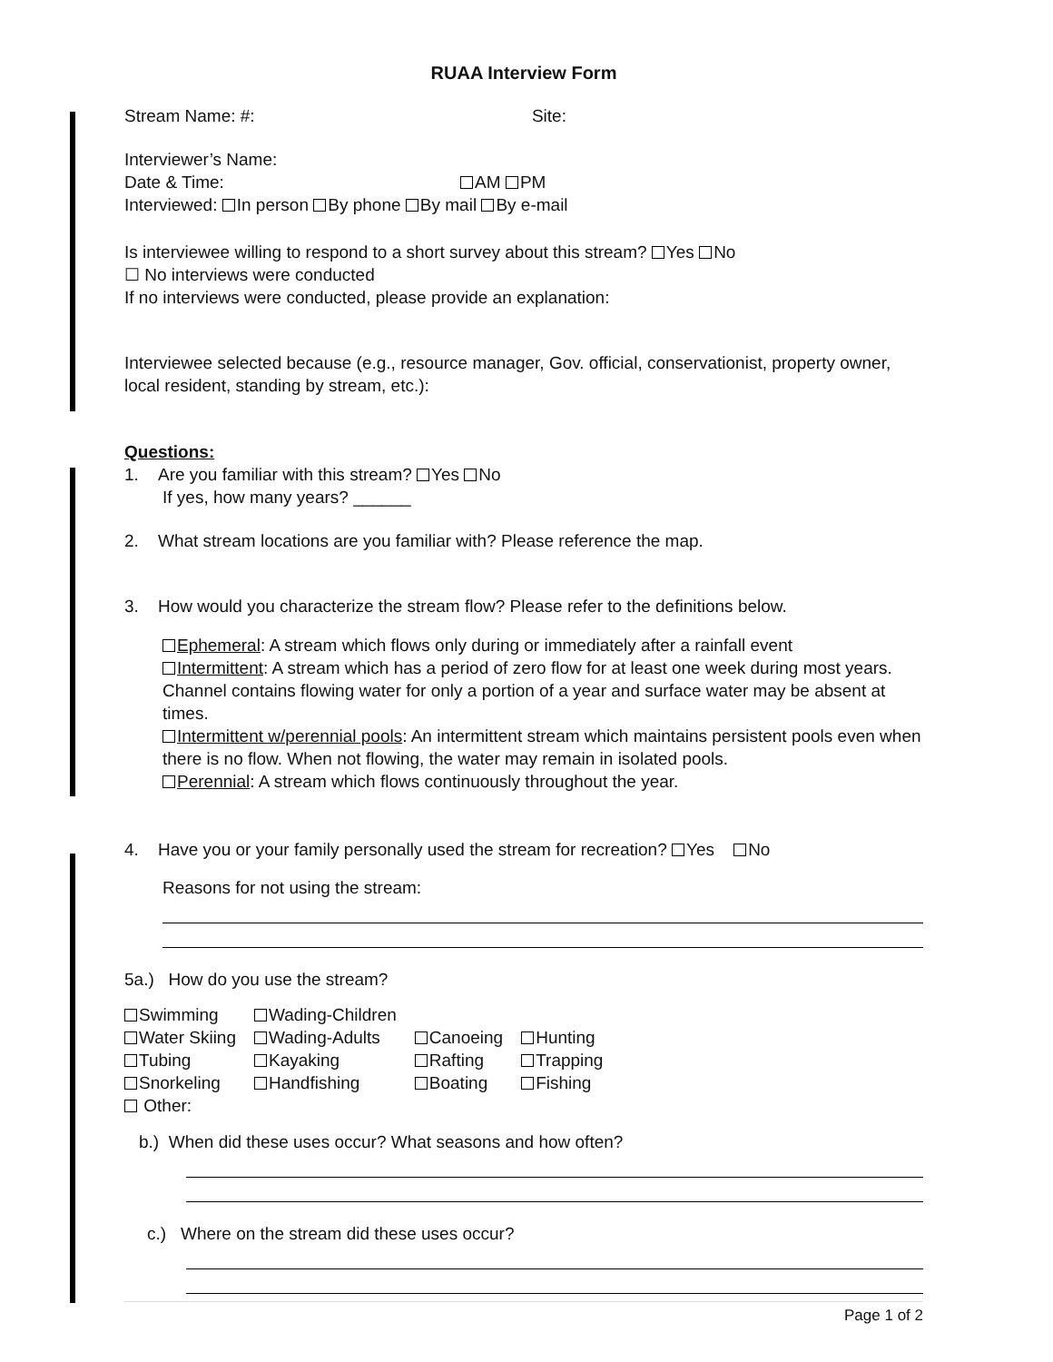RUAA Interview Form
Stream Name: #: Site:
Interviewer’s Name:
Date & Time: AM PM
Interviewed: In person By phone By mail By e-mail
Is interviewee willing to respond to a short survey about this stream? Yes No
☐ No interviews were conducted
If no interviews were conducted, please provide an explanation:
Interviewee selected because (e.g., resource manager, Gov. official, conservationist, property owner, local resident, standing by stream, etc.):
Questions:
1. Are you familiar with this stream? Yes No
If yes, how many years? ______
2. What stream locations are you familiar with? Please reference the map.
3. How would you characterize the stream flow? Please refer to the definitions below.
Ephemeral: A stream which flows only during or immediately after a rainfall event
Intermittent: A stream which has a period of zero flow for at least one week during most years. Channel contains flowing water for only a portion of a year and surface water may be absent at times.
Intermittent w/perennial pools: An intermittent stream which maintains persistent pools even when there is no flow. When not flowing, the water may remain in isolated pools.
Perennial: A stream which flows continuously throughout the year.
4. Have you or your family personally used the stream for recreation? Yes No
Reasons for not using the stream:
5a.) How do you use the stream?
| Swimming | Wading-Children | | |
| Water Skiing | Wading-Adults | Canoeing | Hunting |
| Tubing | Kayaking | Rafting | Trapping |
| Snorkeling | Handfishing | Boating | Fishing |
| Other: | | | |
b.) When did these uses occur? What seasons and how often?
c.) Where on the stream did these uses occur?
Page 1 of 2